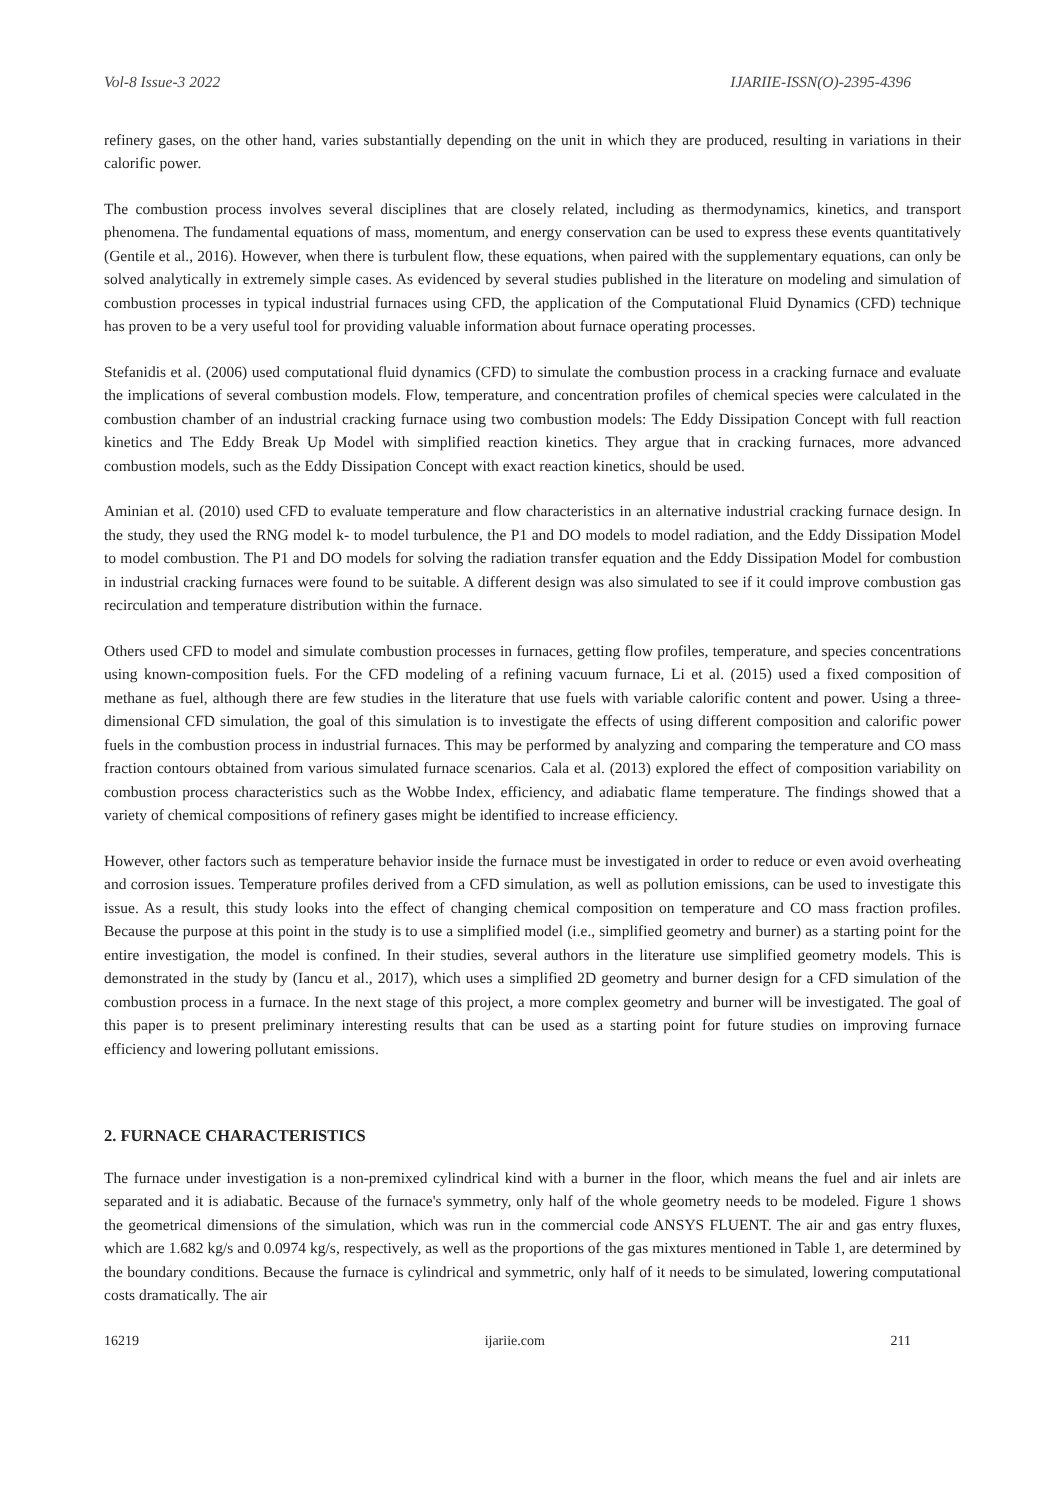Vol-8 Issue-3 2022 IJARIIE-ISSN(O)-2395-4396
refinery gases, on the other hand, varies substantially depending on the unit in which they are produced, resulting in variations in their calorific power.
The combustion process involves several disciplines that are closely related, including as thermodynamics, kinetics, and transport phenomena. The fundamental equations of mass, momentum, and energy conservation can be used to express these events quantitatively (Gentile et al., 2016). However, when there is turbulent flow, these equations, when paired with the supplementary equations, can only be solved analytically in extremely simple cases. As evidenced by several studies published in the literature on modeling and simulation of combustion processes in typical industrial furnaces using CFD, the application of the Computational Fluid Dynamics (CFD) technique has proven to be a very useful tool for providing valuable information about furnace operating processes.
Stefanidis et al. (2006) used computational fluid dynamics (CFD) to simulate the combustion process in a cracking furnace and evaluate the implications of several combustion models. Flow, temperature, and concentration profiles of chemical species were calculated in the combustion chamber of an industrial cracking furnace using two combustion models: The Eddy Dissipation Concept with full reaction kinetics and The Eddy Break Up Model with simplified reaction kinetics. They argue that in cracking furnaces, more advanced combustion models, such as the Eddy Dissipation Concept with exact reaction kinetics, should be used.
Aminian et al. (2010) used CFD to evaluate temperature and flow characteristics in an alternative industrial cracking furnace design. In the study, they used the RNG model k- to model turbulence, the P1 and DO models to model radiation, and the Eddy Dissipation Model to model combustion. The P1 and DO models for solving the radiation transfer equation and the Eddy Dissipation Model for combustion in industrial cracking furnaces were found to be suitable. A different design was also simulated to see if it could improve combustion gas recirculation and temperature distribution within the furnace.
Others used CFD to model and simulate combustion processes in furnaces, getting flow profiles, temperature, and species concentrations using known-composition fuels. For the CFD modeling of a refining vacuum furnace, Li et al. (2015) used a fixed composition of methane as fuel, although there are few studies in the literature that use fuels with variable calorific content and power. Using a three-dimensional CFD simulation, the goal of this simulation is to investigate the effects of using different composition and calorific power fuels in the combustion process in industrial furnaces. This may be performed by analyzing and comparing the temperature and CO mass fraction contours obtained from various simulated furnace scenarios. Cala et al. (2013) explored the effect of composition variability on combustion process characteristics such as the Wobbe Index, efficiency, and adiabatic flame temperature. The findings showed that a variety of chemical compositions of refinery gases might be identified to increase efficiency.
However, other factors such as temperature behavior inside the furnace must be investigated in order to reduce or even avoid overheating and corrosion issues. Temperature profiles derived from a CFD simulation, as well as pollution emissions, can be used to investigate this issue. As a result, this study looks into the effect of changing chemical composition on temperature and CO mass fraction profiles. Because the purpose at this point in the study is to use a simplified model (i.e., simplified geometry and burner) as a starting point for the entire investigation, the model is confined. In their studies, several authors in the literature use simplified geometry models. This is demonstrated in the study by (Iancu et al., 2017), which uses a simplified 2D geometry and burner design for a CFD simulation of the combustion process in a furnace. In the next stage of this project, a more complex geometry and burner will be investigated. The goal of this paper is to present preliminary interesting results that can be used as a starting point for future studies on improving furnace efficiency and lowering pollutant emissions.
2. FURNACE CHARACTERISTICS
The furnace under investigation is a non-premixed cylindrical kind with a burner in the floor, which means the fuel and air inlets are separated and it is adiabatic. Because of the furnace's symmetry, only half of the whole geometry needs to be modeled. Figure 1 shows the geometrical dimensions of the simulation, which was run in the commercial code ANSYS FLUENT. The air and gas entry fluxes, which are 1.682 kg/s and 0.0974 kg/s, respectively, as well as the proportions of the gas mixtures mentioned in Table 1, are determined by the boundary conditions. Because the furnace is cylindrical and symmetric, only half of it needs to be simulated, lowering computational costs dramatically. The air
16219 ijariie.com 211